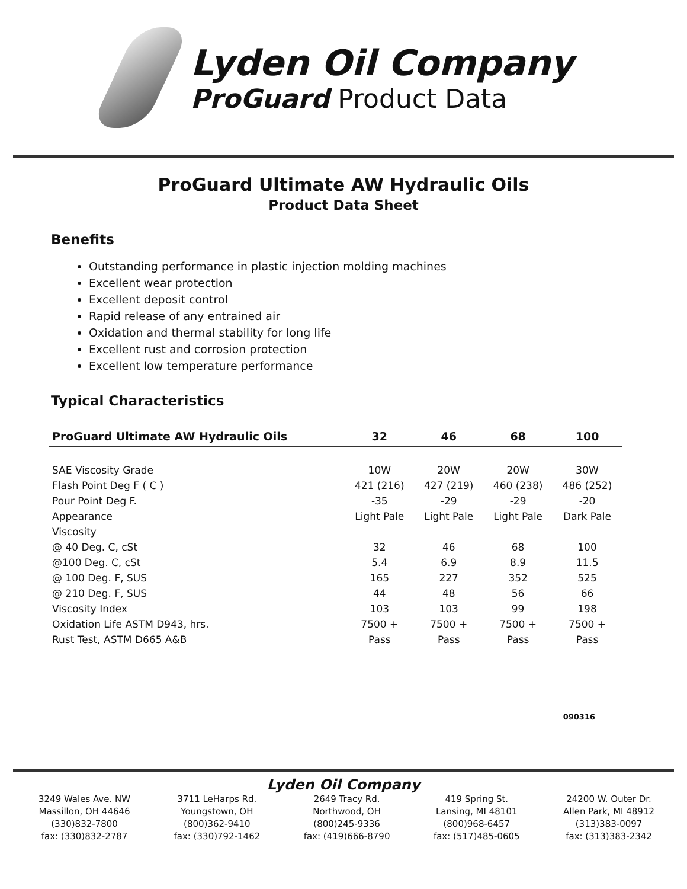Lyden Oil Company
ProGuard Product Data
ProGuard Ultimate AW Hydraulic Oils
Product Data Sheet
Benefits
Outstanding performance in plastic injection molding machines
Excellent wear protection
Excellent deposit control
Rapid release of any entrained air
Oxidation and thermal stability for long life
Excellent rust and corrosion protection
Excellent low temperature performance
Typical Characteristics
| ProGuard Ultimate AW Hydraulic Oils | 32 | 46 | 68 | 100 |
| --- | --- | --- | --- | --- |
| SAE Viscosity Grade | 10W | 20W | 20W | 30W |
| Flash Point Deg F ( C ) | 421 (216) | 427 (219) | 460 (238) | 486 (252) |
| Pour Point Deg F. | -35 | -29 | -29 | -20 |
| Appearance | Light Pale | Light Pale | Light Pale | Dark Pale |
| Viscosity | | | | |
| @ 40 Deg. C, cSt | 32 | 46 | 68 | 100 |
| @100 Deg. C, cSt | 5.4 | 6.9 | 8.9 | 11.5 |
| @ 100 Deg. F, SUS | 165 | 227 | 352 | 525 |
| @ 210 Deg. F, SUS | 44 | 48 | 56 | 66 |
| Viscosity Index | 103 | 103 | 99 | 198 |
| Oxidation Life ASTM D943, hrs. | 7500 + | 7500 + | 7500 + | 7500 + |
| Rust Test, ASTM D665 A&B | Pass | Pass | Pass | Pass |
090316
Lyden Oil Company
3249 Wales Ave. NW
Massillon, OH 44646
(330)832-7800
fax: (330)832-2787
3711 LeHarps Rd.
Youngstown, OH
(800)362-9410
fax: (330)792-1462
2649 Tracy Rd.
Northwood, OH
(800)245-9336
fax: (419)666-8790
419 Spring St.
Lansing, MI 48101
(800)968-6457
fax: (517)485-0605
24200 W. Outer Dr.
Allen Park, MI 48912
(313)383-0097
fax: (313)383-2342